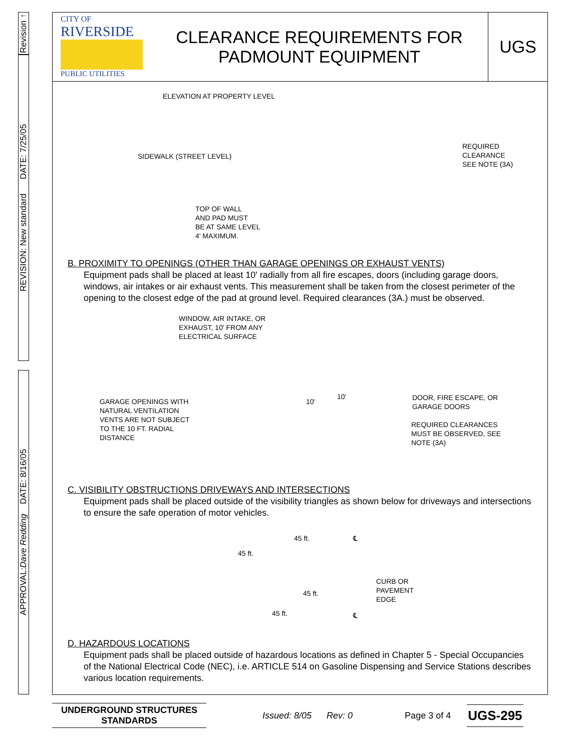Revision ↑
REVISION: New standard DATE: 7/25/05
APPROVAL: Dave Redding DATE: 8/16/05
CITY OF
RIVERSIDE
PUBLIC UTILITIES
CLEARANCE REQUIREMENTS FOR
PADMOUNT EQUIPMENT
UGS
ELEVATION AT PROPERTY LEVEL
SIDEWALK (STREET LEVEL)
TOP OF WALL
AND PAD MUST
BE AT SAME LEVEL
4' MAXIMUM.
REQUIRED
CLEARANCE
SEE NOTE (3A)
B. PROXIMITY TO OPENINGS (OTHER THAN GARAGE OPENINGS OR EXHAUST VENTS)
Equipment pads shall be placed at least 10' radially from all fire escapes, doors (including garage doors, windows, air intakes or air exhaust vents. This measurement shall be taken from the closest perimeter of the opening to the closest edge of the pad at ground level. Required clearances (3A.) must be observed.
WINDOW, AIR INTAKE, OR
EXHAUST, 10' FROM ANY
ELECTRICAL SURFACE
GARAGE OPENINGS WITH
NATURAL VENTILATION
VENTS ARE NOT SUBJECT
TO THE 10 FT. RADIAL
DISTANCE
10'
10'
DOOR, FIRE ESCAPE, OR
GARAGE DOORS
REQUIRED CLEARANCES
MUST BE OBSERVED, SEE
NOTE (3A)
C. VISIBILITY OBSTRUCTIONS DRIVEWAYS AND INTERSECTIONS
Equipment pads shall be placed outside of the visibility triangles as shown below for driveways and intersections to ensure the safe operation of motor vehicles.
45 ft.
45 ft. ℄
CURB OR
PAVEMENT
EDGE
45 ft.
45 ft. ℄
D. HAZARDOUS LOCATIONS
Equipment pads shall be placed outside of hazardous locations as defined in Chapter 5 - Special Occupancies of the National Electrical Code (NEC), i.e. ARTICLE 514 on Gasoline Dispensing and Service Stations describes various location requirements.
UNDERGROUND STRUCTURES
STANDARDS
Issued: 8/05 Rev: 0 Page 3 of 4
UGS-295